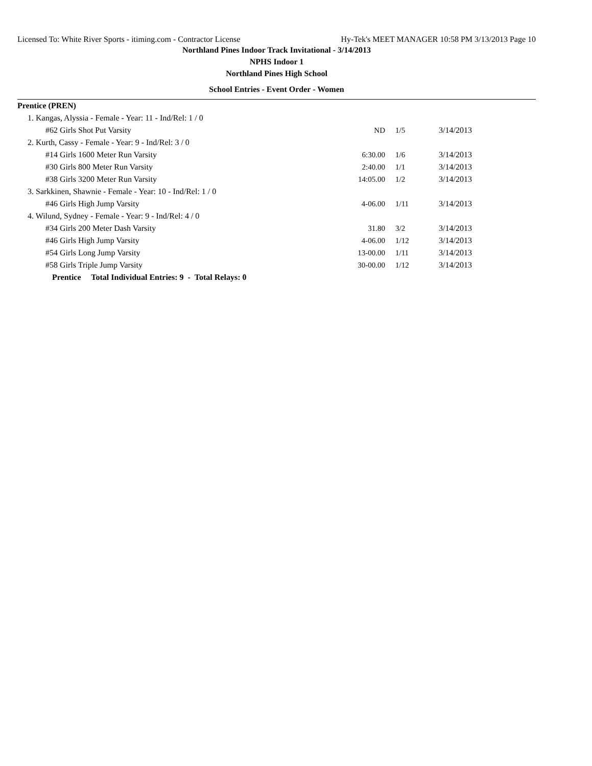Licensed To: White River Sports - itiming.com - Contractor License Hy-Tek's MEET MANAGER 10:58 PM 3/13/2013 Page 10
Northland Pines Indoor Track Invitational - 3/14/2013
NPHS Indoor 1
Northland Pines High School
School Entries - Event Order - Women
| Prentice (PREN) | | | |
| 1. Kangas, Alyssia - Female - Year: 11 - Ind/Rel: 1 / 0 | | | |
| #62 Girls Shot Put Varsity | ND | 1/5 | 3/14/2013 |
| 2. Kurth, Cassy - Female - Year: 9 - Ind/Rel: 3 / 0 | | | |
| #14 Girls 1600 Meter Run Varsity | 6:30.00 | 1/6 | 3/14/2013 |
| #30 Girls 800 Meter Run Varsity | 2:40.00 | 1/1 | 3/14/2013 |
| #38 Girls 3200 Meter Run Varsity | 14:05.00 | 1/2 | 3/14/2013 |
| 3. Sarkkinen, Shawnie - Female - Year: 10 - Ind/Rel: 1 / 0 | | | |
| #46 Girls High Jump Varsity | 4-06.00 | 1/11 | 3/14/2013 |
| 4. Wilund, Sydney - Female - Year: 9 - Ind/Rel: 4 / 0 | | | |
| #34 Girls 200 Meter Dash Varsity | 31.80 | 3/2 | 3/14/2013 |
| #46 Girls High Jump Varsity | 4-06.00 | 1/12 | 3/14/2013 |
| #54 Girls Long Jump Varsity | 13-00.00 | 1/11 | 3/14/2013 |
| #58 Girls Triple Jump Varsity | 30-00.00 | 1/12 | 3/14/2013 |
| Prentice Total Individual Entries: 9 - Total Relays: 0 | | | |